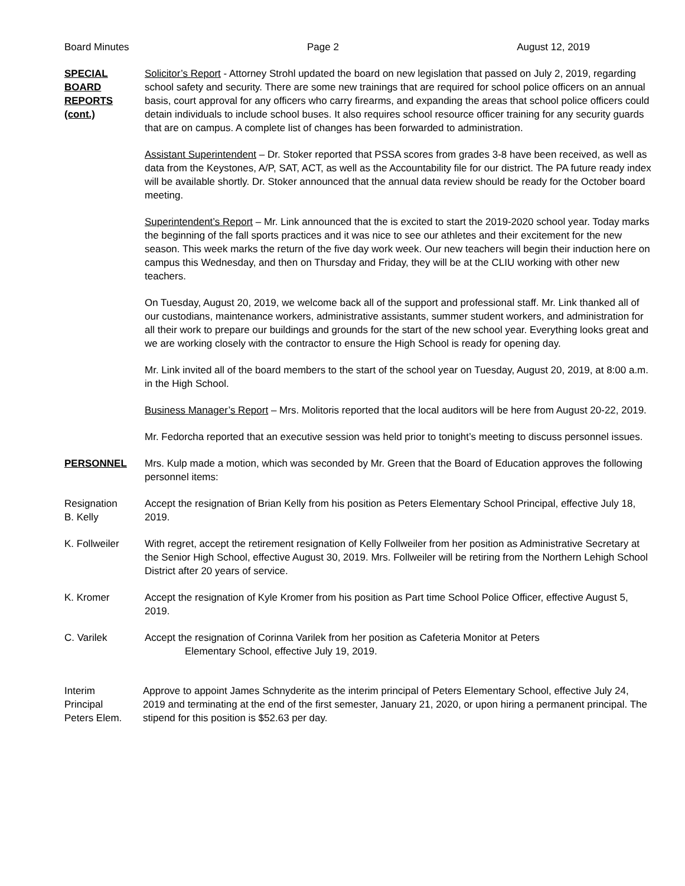Board Minutes Page 2 August 12, 2019
SPECIAL
BOARD
REPORTS
(cont.)
Solicitor’s Report - Attorney Strohl updated the board on new legislation that passed on July 2, 2019, regarding school safety and security. There are some new trainings that are required for school police officers on an annual basis, court approval for any officers who carry firearms, and expanding the areas that school police officers could detain individuals to include school buses. It also requires school resource officer training for any security guards that are on campus. A complete list of changes has been forwarded to administration.
Assistant Superintendent – Dr. Stoker reported that PSSA scores from grades 3-8 have been received, as well as data from the Keystones, A/P, SAT, ACT, as well as the Accountability file for our district. The PA future ready index will be available shortly. Dr. Stoker announced that the annual data review should be ready for the October board meeting.
Superintendent’s Report – Mr. Link announced that the is excited to start the 2019-2020 school year. Today marks the beginning of the fall sports practices and it was nice to see our athletes and their excitement for the new season. This week marks the return of the five day work week. Our new teachers will begin their induction here on campus this Wednesday, and then on Thursday and Friday, they will be at the CLIU working with other new teachers.
On Tuesday, August 20, 2019, we welcome back all of the support and professional staff. Mr. Link thanked all of our custodians, maintenance workers, administrative assistants, summer student workers, and administration for all their work to prepare our buildings and grounds for the start of the new school year. Everything looks great and we are working closely with the contractor to ensure the High School is ready for opening day.
Mr. Link invited all of the board members to the start of the school year on Tuesday, August 20, 2019, at 8:00 a.m. in the High School.
Business Manager’s Report – Mrs. Molitoris reported that the local auditors will be here from August 20-22, 2019.
Mr. Fedorcha reported that an executive session was held prior to tonight’s meeting to discuss personnel issues.
PERSONNEL Mrs. Kulp made a motion, which was seconded by Mr. Green that the Board of Education approves the following personnel items:
Resignation
B. Kelly
Accept the resignation of Brian Kelly from his position as Peters Elementary School Principal, effective July 18, 2019.
K. Follweiler With regret, accept the retirement resignation of Kelly Follweiler from her position as Administrative Secretary at the Senior High School, effective August 30, 2019. Mrs. Follweiler will be retiring from the Northern Lehigh School District after 20 years of service.
K. Kromer Accept the resignation of Kyle Kromer from his position as Part time School Police Officer, effective August 5, 2019.
C. Varilek Accept the resignation of Corinna Varilek from her position as Cafeteria Monitor at Peters
Elementary School, effective July 19, 2019.
Interim
Principal
Peters Elem.
Approve to appoint James Schnyderite as the interim principal of Peters Elementary School, effective July 24, 2019 and terminating at the end of the first semester, January 21, 2020, or upon hiring a permanent principal. The stipend for this position is $52.63 per day.